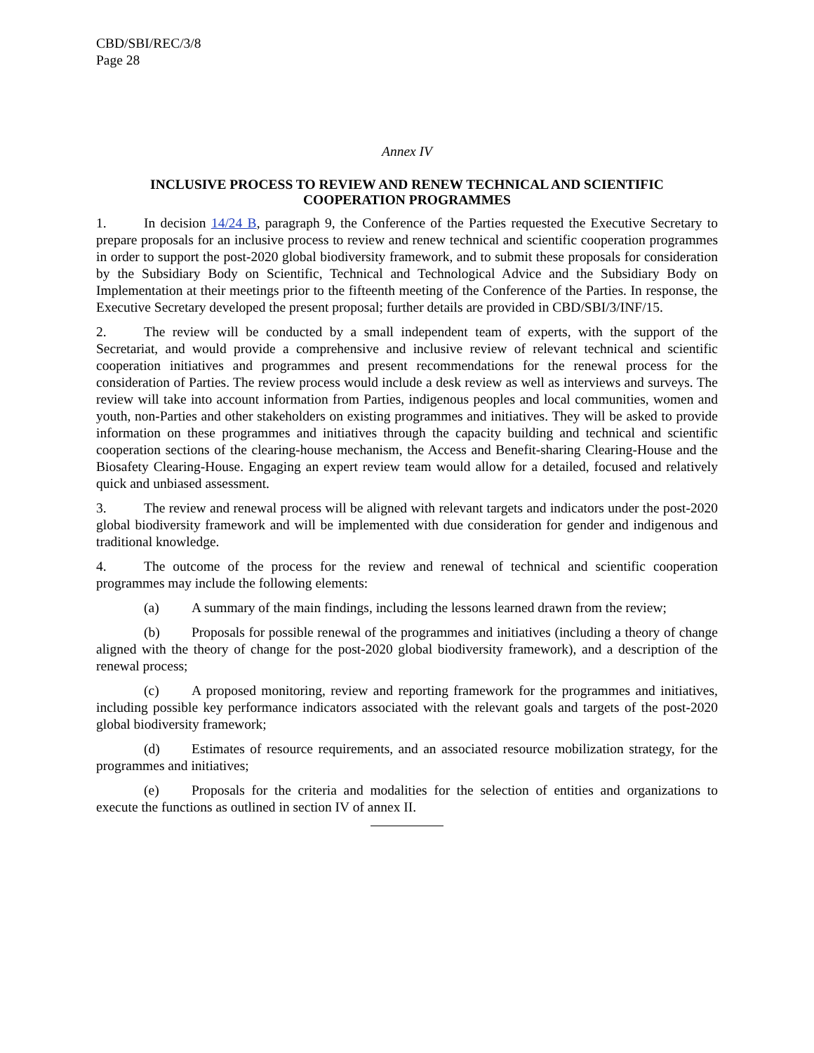CBD/SBI/REC/3/8
Page 28
Annex IV
INCLUSIVE PROCESS TO REVIEW AND RENEW TECHNICAL AND SCIENTIFIC
COOPERATION PROGRAMMES
1. In decision 14/24 B, paragraph 9, the Conference of the Parties requested the Executive Secretary to prepare proposals for an inclusive process to review and renew technical and scientific cooperation programmes in order to support the post-2020 global biodiversity framework, and to submit these proposals for consideration by the Subsidiary Body on Scientific, Technical and Technological Advice and the Subsidiary Body on Implementation at their meetings prior to the fifteenth meeting of the Conference of the Parties. In response, the Executive Secretary developed the present proposal; further details are provided in CBD/SBI/3/INF/15.
2. The review will be conducted by a small independent team of experts, with the support of the Secretariat, and would provide a comprehensive and inclusive review of relevant technical and scientific cooperation initiatives and programmes and present recommendations for the renewal process for the consideration of Parties. The review process would include a desk review as well as interviews and surveys. The review will take into account information from Parties, indigenous peoples and local communities, women and youth, non-Parties and other stakeholders on existing programmes and initiatives. They will be asked to provide information on these programmes and initiatives through the capacity building and technical and scientific cooperation sections of the clearing-house mechanism, the Access and Benefit-sharing Clearing-House and the Biosafety Clearing-House. Engaging an expert review team would allow for a detailed, focused and relatively quick and unbiased assessment.
3. The review and renewal process will be aligned with relevant targets and indicators under the post-2020 global biodiversity framework and will be implemented with due consideration for gender and indigenous and traditional knowledge.
4. The outcome of the process for the review and renewal of technical and scientific cooperation programmes may include the following elements:
(a) A summary of the main findings, including the lessons learned drawn from the review;
(b) Proposals for possible renewal of the programmes and initiatives (including a theory of change aligned with the theory of change for the post-2020 global biodiversity framework), and a description of the renewal process;
(c) A proposed monitoring, review and reporting framework for the programmes and initiatives, including possible key performance indicators associated with the relevant goals and targets of the post-2020 global biodiversity framework;
(d) Estimates of resource requirements, and an associated resource mobilization strategy, for the programmes and initiatives;
(e) Proposals for the criteria and modalities for the selection of entities and organizations to execute the functions as outlined in section IV of annex II.